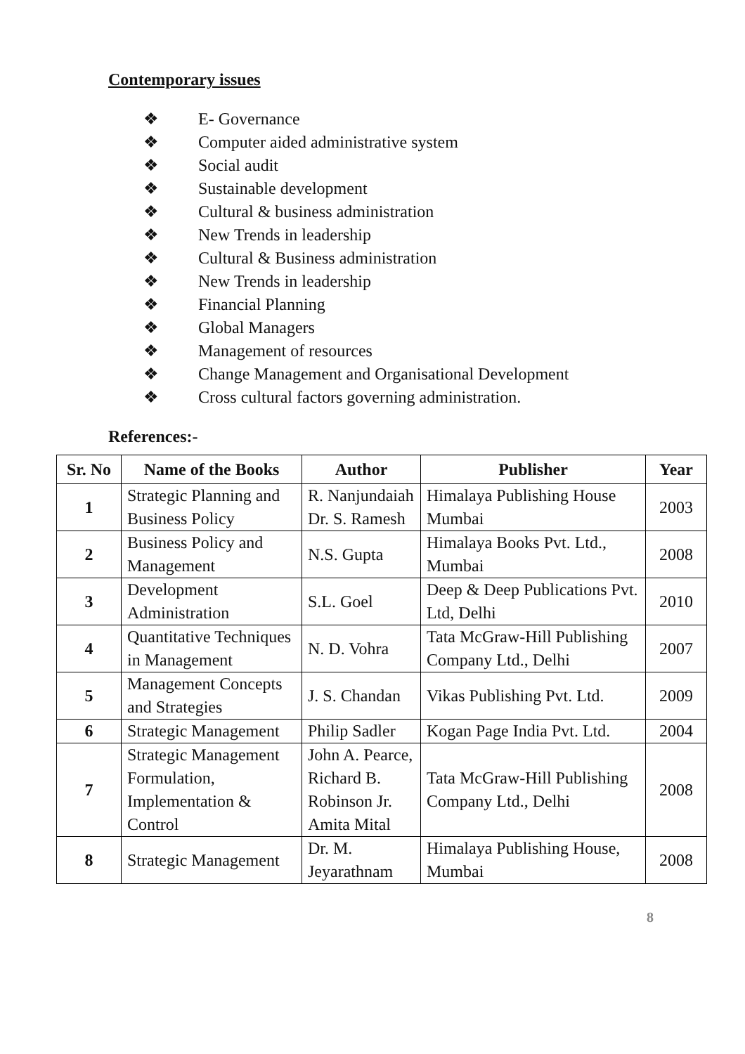Contemporary issues
❖ E- Governance
❖ Computer aided administrative system
❖ Social audit
❖ Sustainable development
❖ Cultural & business administration
❖ New Trends in leadership
❖ Cultural & Business administration
❖ New Trends in leadership
❖ Financial Planning
❖ Global Managers
❖ Management of resources
❖ Change Management and Organisational Development
❖ Cross cultural factors governing administration.
References:-
| Sr. No | Name of the Books | Author | Publisher | Year |
| --- | --- | --- | --- | --- |
| 1 | Strategic Planning and Business Policy | R. Nanjundaiah Dr. S. Ramesh | Himalaya Publishing House Mumbai | 2003 |
| 2 | Business Policy and Management | N.S. Gupta | Himalaya Books Pvt. Ltd., Mumbai | 2008 |
| 3 | Development Administration | S.L. Goel | Deep & Deep Publications Pvt. Ltd, Delhi | 2010 |
| 4 | Quantitative Techniques in Management | N. D. Vohra | Tata McGraw-Hill Publishing Company Ltd., Delhi | 2007 |
| 5 | Management Concepts and Strategies | J. S. Chandan | Vikas Publishing Pvt. Ltd. | 2009 |
| 6 | Strategic Management | Philip Sadler | Kogan Page India Pvt. Ltd. | 2004 |
| 7 | Strategic Management Formulation, Implementation & Control | John A. Pearce, Richard B. Robinson Jr. Amita Mital | Tata McGraw-Hill Publishing Company Ltd., Delhi | 2008 |
| 8 | Strategic Management | Dr. M. Jeyarathnam | Himalaya Publishing House, Mumbai | 2008 |
8